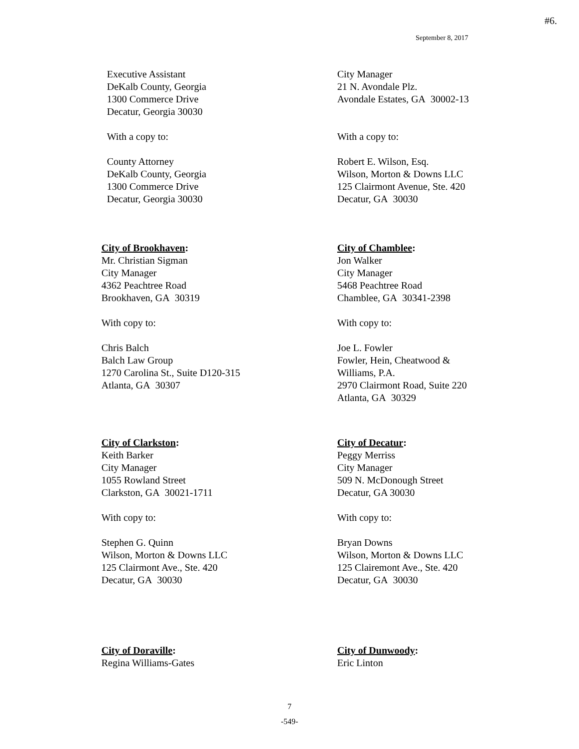#6.
September 8, 2017
Executive Assistant
DeKalb County, Georgia
1300 Commerce Drive
Decatur, Georgia 30030
With a copy to:
County Attorney
DeKalb County, Georgia
1300 Commerce Drive
Decatur, Georgia 30030
City Manager
21 N. Avondale Plz.
Avondale Estates, GA 30002-13
With a copy to:
Robert E. Wilson, Esq.
Wilson, Morton & Downs LLC
125 Clairmont Avenue, Ste. 420
Decatur, GA 30030
City of Brookhaven:
Mr. Christian Sigman
City Manager
4362 Peachtree Road
Brookhaven, GA 30319
With copy to:
Chris Balch
Balch Law Group
1270 Carolina St., Suite D120-315
Atlanta, GA 30307
City of Chamblee:
Jon Walker
City Manager
5468 Peachtree Road
Chamblee, GA 30341-2398
With copy to:
Joe L. Fowler
Fowler, Hein, Cheatwood &
Williams, P.A.
2970 Clairmont Road, Suite 220
Atlanta, GA 30329
City of Clarkston:
Keith Barker
City Manager
1055 Rowland Street
Clarkston, GA 30021-1711
With copy to:
Stephen G. Quinn
Wilson, Morton & Downs LLC
125 Clairmont Ave., Ste. 420
Decatur, GA 30030
City of Decatur:
Peggy Merriss
City Manager
509 N. McDonough Street
Decatur, GA 30030
With copy to:
Bryan Downs
Wilson, Morton & Downs LLC
125 Clairemont Ave., Ste. 420
Decatur, GA 30030
City of Doraville:
Regina Williams-Gates
City of Dunwoody:
Eric Linton
7
-549-